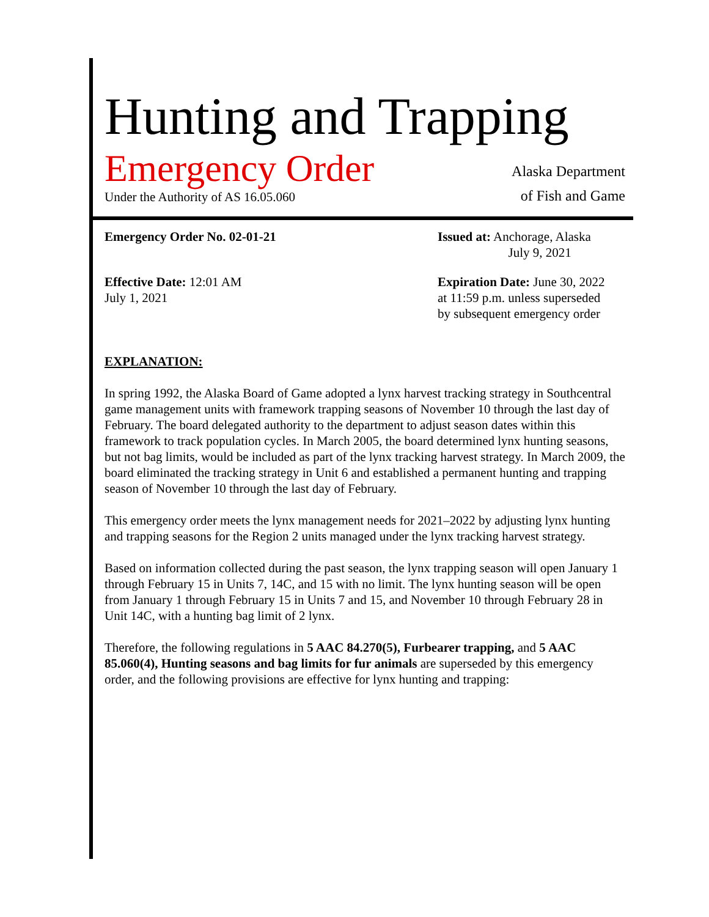Hunting and Trapping
Emergency Order
Under the Authority of AS 16.05.060
Alaska Department
of Fish and Game
Emergency Order No. 02-01-21 Issued at: Anchorage, Alaska
July 9, 2021
Effective Date: 12:01 AM
July 1, 2021
Expiration Date: June 30, 2022
at 11:59 p.m. unless superseded
by subsequent emergency order
EXPLANATION:
In spring 1992, the Alaska Board of Game adopted a lynx harvest tracking strategy in Southcentral game management units with framework trapping seasons of November 10 through the last day of February. The board delegated authority to the department to adjust season dates within this framework to track population cycles. In March 2005, the board determined lynx hunting seasons, but not bag limits, would be included as part of the lynx tracking harvest strategy. In March 2009, the board eliminated the tracking strategy in Unit 6 and established a permanent hunting and trapping season of November 10 through the last day of February.
This emergency order meets the lynx management needs for 2021–2022 by adjusting lynx hunting and trapping seasons for the Region 2 units managed under the lynx tracking harvest strategy.
Based on information collected during the past season, the lynx trapping season will open January 1 through February 15 in Units 7, 14C, and 15 with no limit. The lynx hunting season will be open from January 1 through February 15 in Units 7 and 15, and November 10 through February 28 in Unit 14C, with a hunting bag limit of 2 lynx.
Therefore, the following regulations in 5 AAC 84.270(5), Furbearer trapping, and 5 AAC 85.060(4), Hunting seasons and bag limits for fur animals are superseded by this emergency order, and the following provisions are effective for lynx hunting and trapping: